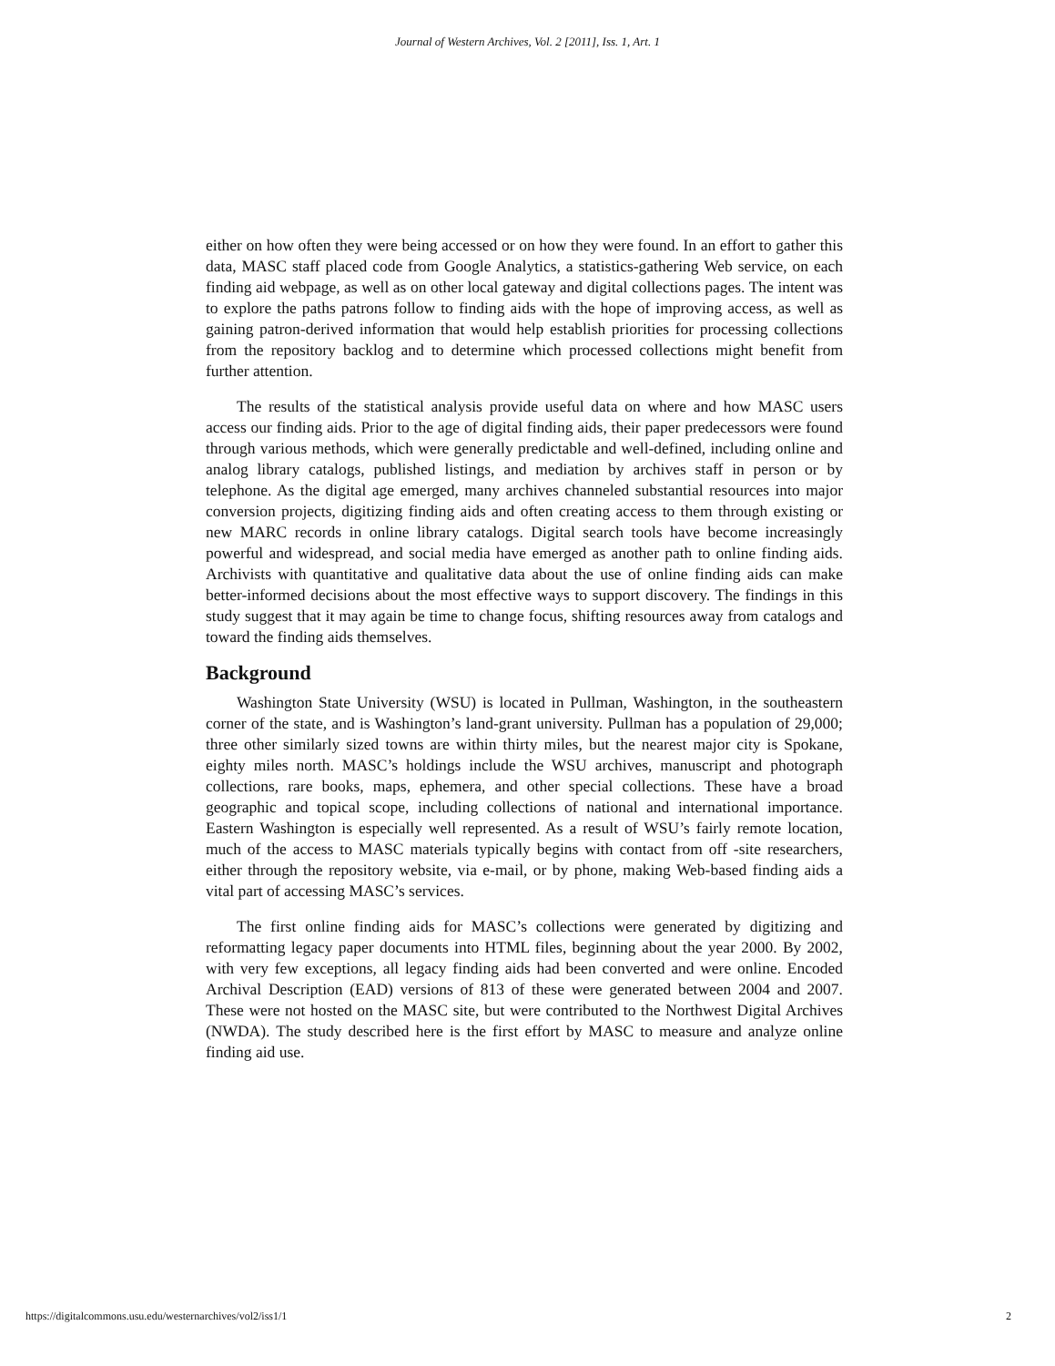Journal of Western Archives, Vol. 2 [2011], Iss. 1, Art. 1
either on how often they were being accessed or on how they were found. In an effort to gather this data, MASC staff placed code from Google Analytics, a statistics-gathering Web service, on each finding aid webpage, as well as on other local gateway and digital collections pages. The intent was to explore the paths patrons follow to finding aids with the hope of improving access, as well as gaining patron-derived information that would help establish priorities for processing collections from the repository backlog and to determine which processed collections might benefit from further attention.
The results of the statistical analysis provide useful data on where and how MASC users access our finding aids. Prior to the age of digital finding aids, their paper predecessors were found through various methods, which were generally predictable and well-defined, including online and analog library catalogs, published listings, and mediation by archives staff in person or by telephone. As the digital age emerged, many archives channeled substantial resources into major conversion projects, digitizing finding aids and often creating access to them through existing or new MARC records in online library catalogs. Digital search tools have become increasingly powerful and widespread, and social media have emerged as another path to online finding aids. Archivists with quantitative and qualitative data about the use of online finding aids can make better-informed decisions about the most effective ways to support discovery. The findings in this study suggest that it may again be time to change focus, shifting resources away from catalogs and toward the finding aids themselves.
Background
Washington State University (WSU) is located in Pullman, Washington, in the southeastern corner of the state, and is Washington’s land-grant university. Pullman has a population of 29,000; three other similarly sized towns are within thirty miles, but the nearest major city is Spokane, eighty miles north. MASC’s holdings include the WSU archives, manuscript and photograph collections, rare books, maps, ephemera, and other special collections. These have a broad geographic and topical scope, including collections of national and international importance. Eastern Washington is especially well represented. As a result of WSU’s fairly remote location, much of the access to MASC materials typically begins with contact from off -site researchers, either through the repository website, via e-mail, or by phone, making Web-based finding aids a vital part of accessing MASC’s services.
The first online finding aids for MASC’s collections were generated by digitizing and reformatting legacy paper documents into HTML files, beginning about the year 2000. By 2002, with very few exceptions, all legacy finding aids had been converted and were online. Encoded Archival Description (EAD) versions of 813 of these were generated between 2004 and 2007. These were not hosted on the MASC site, but were contributed to the Northwest Digital Archives (NWDA). The study described here is the first effort by MASC to measure and analyze online finding aid use.
https://digitalcommons.usu.edu/westernarchives/vol2/iss1/1 2